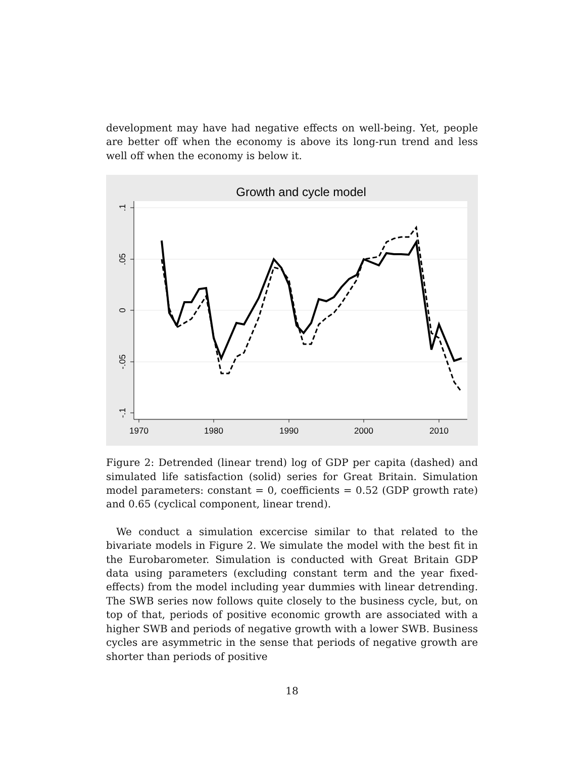development may have had negative effects on well-being. Yet, people are better off when the economy is above its long-run trend and less well off when the economy is below it.
Growth and cycle model
1970
1980
1990
2000
2010
.1
.05
0
-.05
-.1
Figure 2: Detrended (linear trend) log of GDP per capita (dashed) and simulated life satisfaction (solid) series for Great Britain. Simulation model parameters: constant = 0, coefficients = 0.52 (GDP growth rate) and 0.65 (cyclical component, linear trend).
We conduct a simulation excercise similar to that related to the bivariate models in Figure 2. We simulate the model with the best fit in the Eurobarometer. Simulation is conducted with Great Britain GDP data using parameters (excluding constant term and the year fixed-effects) from the model including year dummies with linear detrending. The SWB series now follows quite closely to the business cycle, but, on top of that, periods of positive economic growth are associated with a higher SWB and periods of negative growth with a lower SWB. Business cycles are asymmetric in the sense that periods of negative growth are shorter than periods of positive
18